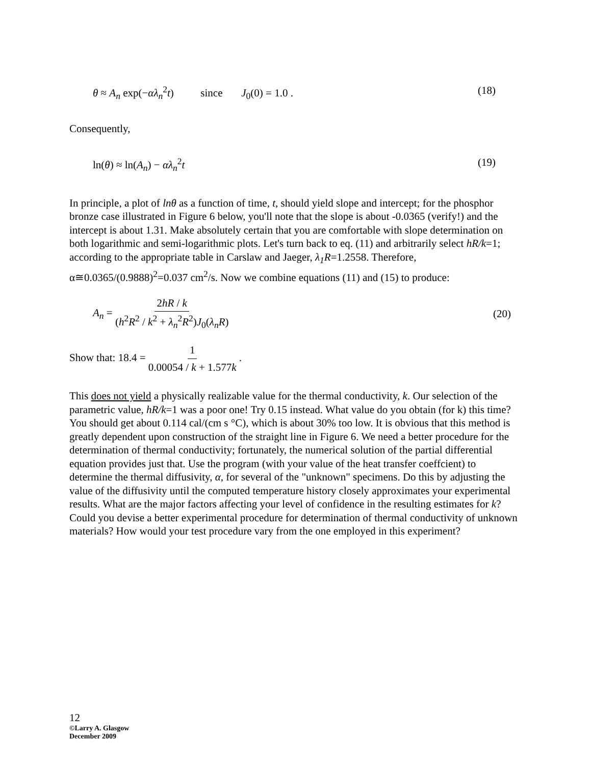θ ≈ A<sub>n</sub> exp(−αλ<sub>n</sub><sup>2</sup>t) since J<sub>0</sub>(0) = 1.0 . (18)
Consequently,
ln(θ) ≈ ln(A<sub>n</sub>) − αλ<sub>n</sub><sup>2</sup>t (19)
In principle, a plot of lnθ as a function of time, t, should yield slope and intercept; for the phosphor bronze case illustrated in Figure 6 below, you'll note that the slope is about -0.0365 (verify!) and the intercept is about 1.31. Make absolutely certain that you are comfortable with slope determination on both logarithmic and semi-logarithmic plots. Let's turn back to eq. (11) and arbitrarily select hR/k=1; according to the appropriate table in Carslaw and Jaeger, λ<sub>1</sub>R=1.2558. Therefore, α≅0.0365/(0.9888)<sup>2</sup>=0.037 cm<sup>2</sup>/s. Now we combine equations (11) and (15) to produce:
A<sub>n</sub> = 2hR / k (h<sup>2</sup>R<sup>2</sup> / k<sup>2</sup> + λ<sub>n</sub><sup>2</sup>R<sup>2</sup>)J<sub>0</sub>(λ<sub>n</sub>R) (20)
Show that: 18.4 = 1 0.00054 / k + 1.577k .
This does not yield a physically realizable value for the thermal conductivity, k. Our selection of the parametric value, hR/k=1 was a poor one! Try 0.15 instead. What value do you obtain (for k) this time? You should get about 0.114 cal/(cm s °C), which is about 30% too low. It is obvious that this method is greatly dependent upon construction of the straight line in Figure 6. We need a better procedure for the determination of thermal conductivity; fortunately, the numerical solution of the partial differential equation provides just that. Use the program (with your value of the heat transfer coeffcient) to determine the thermal diffusivity, α, for several of the "unknown" specimens. Do this by adjusting the value of the diffusivity until the computed temperature history closely approximates your experimental results. What are the major factors affecting your level of confidence in the resulting estimates for k? Could you devise a better experimental procedure for determination of thermal conductivity of unknown materials? How would your test procedure vary from the one employed in this experiment?
12
©Larry A. Glasgow
December 2009